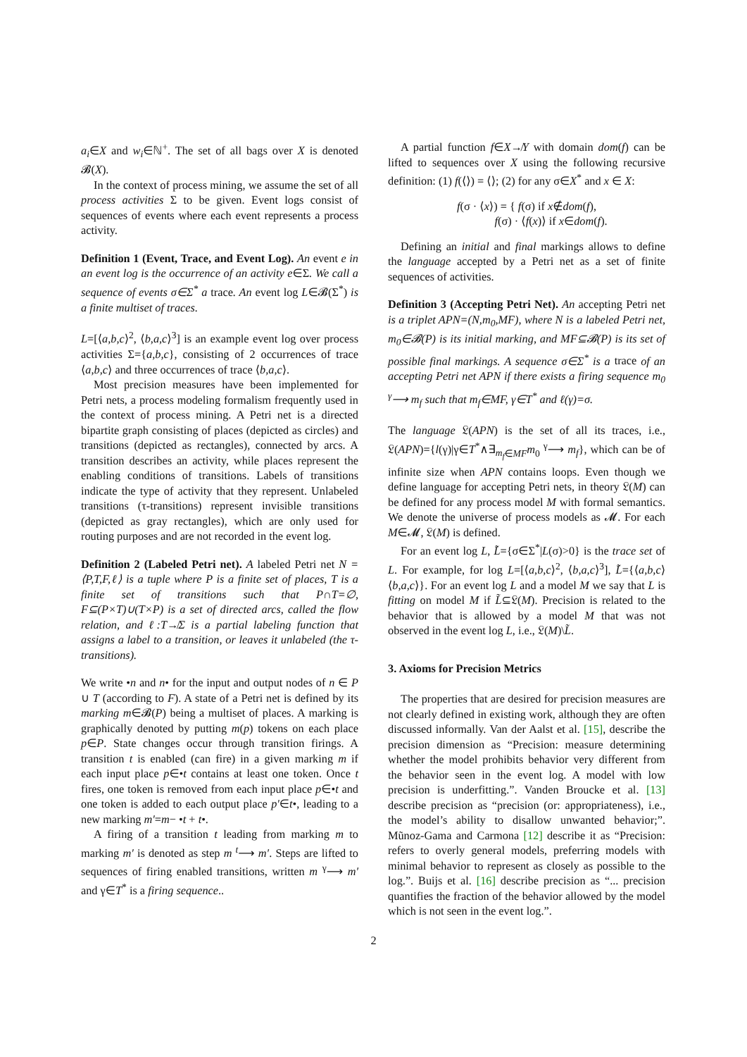a<sub>i</sub>∈X and w<sub>i</sub>∈ℕ<sup>+</sup>. The set of all bags over X is denoted 𝓑(X).
In the context of process mining, we assume the set of all process activities Σ to be given. Event logs consist of sequences of events where each event represents a process activity.
Definition 1 (Event, Trace, and Event Log). An event e in an event log is the occurrence of an activity e∈Σ. We call a sequence of events σ∈Σ<sup>*</sup> a trace. An event log L∈𝓑(Σ<sup>*</sup>) is a finite multiset of traces.
L=[⟨a,b,c⟩<sup>2</sup>, ⟨b,a,c⟩<sup>3</sup>] is an example event log over process activities Σ={a,b,c}, consisting of 2 occurrences of trace ⟨a,b,c⟩ and three occurrences of trace ⟨b,a,c⟩.
Most precision measures have been implemented for Petri nets, a process modeling formalism frequently used in the context of process mining. A Petri net is a directed bipartite graph consisting of places (depicted as circles) and transitions (depicted as rectangles), connected by arcs. A transition describes an activity, while places represent the enabling conditions of transitions. Labels of transitions indicate the type of activity that they represent. Unlabeled transitions (τ-transitions) represent invisible transitions (depicted as gray rectangles), which are only used for routing purposes and are not recorded in the event log.
Definition 2 (Labeled Petri net). A labeled Petri net N = ⟨P,T,F,ℓ⟩ is a tuple where P is a finite set of places, T is a finite set of transitions such that P∩T=∅, F⊆(P×T)∪(T×P) is a set of directed arcs, called the flow relation, and ℓ:T↛Σ is a partial labeling function that assigns a label to a transition, or leaves it unlabeled (the τ-transitions).
We write •n and n• for the input and output nodes of n ∈ P ∪ T (according to F). A state of a Petri net is defined by its marking m∈𝓑(P) being a multiset of places. A marking is graphically denoted by putting m(p) tokens on each place p∈P. State changes occur through transition firings. A transition t is enabled (can fire) in a given marking m if each input place p∈•t contains at least one token. Once t fires, one token is removed from each input place p∈•t and one token is added to each output place p′∈t•, leading to a new marking m′=m− •t + t•.
A firing of a transition t leading from marking m to marking m′ is denoted as step m <sup>t</sup>⟶ m′. Steps are lifted to sequences of firing enabled transitions, written m <sup>γ</sup>⟶ m′ and γ∈T<sup>*</sup> is a firing sequence..
A partial function f∈X↛Y with domain dom(f) can be lifted to sequences over X using the following recursive definition: (1) f(⟨⟩) = ⟨⟩; (2) for any σ∈X<sup>*</sup> and x ∈ X:
f(σ · ⟨x⟩) = { f(σ) if x∉dom(f),
f(σ) · ⟨f(x)⟩ if x∈dom(f).
Defining an initial and final markings allows to define the language accepted by a Petri net as a set of finite sequences of activities.
Definition 3 (Accepting Petri Net). An accepting Petri net is a triplet APN=(N,m<sub>0</sub>,MF), where N is a labeled Petri net, m<sub>0</sub>∈𝓑(P) is its initial marking, and MF⊆𝓑(P) is its set of possible final markings. A sequence σ∈Σ<sup>*</sup> is a trace of an accepting Petri net APN if there exists a firing sequence m<sub>0</sub> <sup>γ</sup>⟶ m<sub>f</sub> such that m<sub>f</sub>∈MF, γ∈T<sup>*</sup> and ℓ(γ)=σ.
The language 𝔏(APN) is the set of all its traces, i.e., 𝔏(APN)={l(γ)|γ∈T<sup>*</sup>∧∃<sub>m<sub>f</sub>∈MF</sub>m<sub>0</sub> <sup>γ</sup>⟶ m<sub>f</sub>}, which can be of infinite size when APN contains loops. Even though we define language for accepting Petri nets, in theory 𝔏(M) can be defined for any process model M with formal semantics. We denote the universe of process models as 𝓜. For each M∈𝓜, 𝔏(M) is defined.
For an event log L, L̃={σ∈Σ<sup>*</sup>|L(σ)>0} is the trace set of L. For example, for log L=[⟨a,b,c⟩<sup>2</sup>, ⟨b,a,c⟩<sup>3</sup>], L̃={⟨a,b,c⟩⟨b,a,c⟩}. For an event log L and a model M we say that L is fitting on model M if L̃⊆𝔏(M). Precision is related to the behavior that is allowed by a model M that was not observed in the event log L, i.e., 𝔏(M)\L̃.
3. Axioms for Precision Metrics
The properties that are desired for precision measures are not clearly defined in existing work, although they are often discussed informally. Van der Aalst et al. [15], describe the precision dimension as “Precision: measure determining whether the model prohibits behavior very different from the behavior seen in the event log. A model with low precision is underfitting.”. Vanden Broucke et al. [13] describe precision as “precision (or: appropriateness), i.e., the model’s ability to disallow unwanted behavior;”. Mũnoz-Gama and Carmona [12] describe it as “Precision: refers to overly general models, preferring models with minimal behavior to represent as closely as possible to the log.”. Buijs et al. [16] describe precision as “... precision quantifies the fraction of the behavior allowed by the model which is not seen in the event log.”.
2